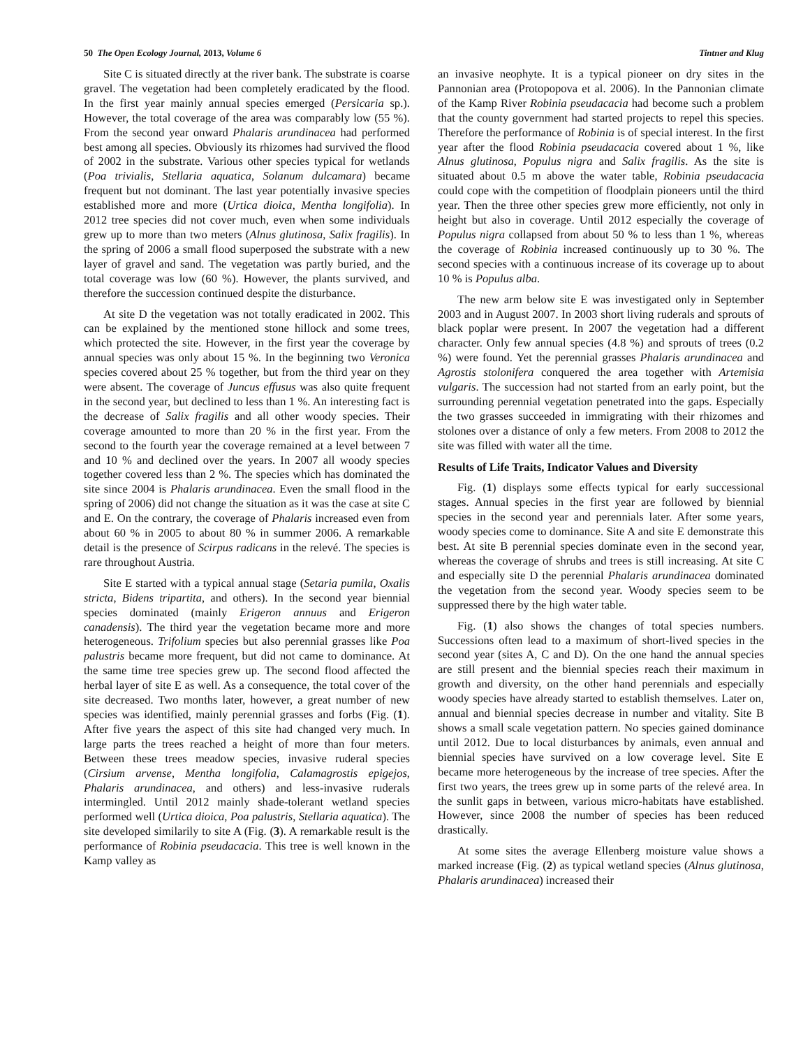50 The Open Ecology Journal, 2013, Volume 6 Tintner and Klug
Site C is situated directly at the river bank. The substrate is coarse gravel. The vegetation had been completely eradicated by the flood. In the first year mainly annual species emerged (Persicaria sp.). However, the total coverage of the area was comparably low (55 %). From the second year onward Phalaris arundinacea had performed best among all species. Obviously its rhizomes had survived the flood of 2002 in the substrate. Various other species typical for wetlands (Poa trivialis, Stellaria aquatica, Solanum dulcamara) became frequent but not dominant. The last year potentially invasive species established more and more (Urtica dioica, Mentha longifolia). In 2012 tree species did not cover much, even when some individuals grew up to more than two meters (Alnus glutinosa, Salix fragilis). In the spring of 2006 a small flood superposed the substrate with a new layer of gravel and sand. The vegetation was partly buried, and the total coverage was low (60 %). However, the plants survived, and therefore the succession continued despite the disturbance.
At site D the vegetation was not totally eradicated in 2002. This can be explained by the mentioned stone hillock and some trees, which protected the site. However, in the first year the coverage by annual species was only about 15 %. In the beginning two Veronica species covered about 25 % together, but from the third year on they were absent. The coverage of Juncus effusus was also quite frequent in the second year, but declined to less than 1 %. An interesting fact is the decrease of Salix fragilis and all other woody species. Their coverage amounted to more than 20 % in the first year. From the second to the fourth year the coverage remained at a level between 7 and 10 % and declined over the years. In 2007 all woody species together covered less than 2 %. The species which has dominated the site since 2004 is Phalaris arundinacea. Even the small flood in the spring of 2006) did not change the situation as it was the case at site C and E. On the contrary, the coverage of Phalaris increased even from about 60 % in 2005 to about 80 % in summer 2006. A remarkable detail is the presence of Scirpus radicans in the relevé. The species is rare throughout Austria.
Site E started with a typical annual stage (Setaria pumila, Oxalis stricta, Bidens tripartita, and others). In the second year biennial species dominated (mainly Erigeron annuus and Erigeron canadensis). The third year the vegetation became more and more heterogeneous. Trifolium species but also perennial grasses like Poa palustris became more frequent, but did not came to dominance. At the same time tree species grew up. The second flood affected the herbal layer of site E as well. As a consequence, the total cover of the site decreased. Two months later, however, a great number of new species was identified, mainly perennial grasses and forbs (Fig. (1). After five years the aspect of this site had changed very much. In large parts the trees reached a height of more than four meters. Between these trees meadow species, invasive ruderal species (Cirsium arvense, Mentha longifolia, Calamagrostis epigejos, Phalaris arundinacea, and others) and less-invasive ruderals intermingled. Until 2012 mainly shade-tolerant wetland species performed well (Urtica dioica, Poa palustris, Stellaria aquatica). The site developed similarily to site A (Fig. (3). A remarkable result is the performance of Robinia pseudacacia. This tree is well known in the Kamp valley as
an invasive neophyte. It is a typical pioneer on dry sites in the Pannonian area (Protopopova et al. 2006). In the Pannonian climate of the Kamp River Robinia pseudacacia had become such a problem that the county government had started projects to repel this species. Therefore the performance of Robinia is of special interest. In the first year after the flood Robinia pseudacacia covered about 1 %, like Alnus glutinosa, Populus nigra and Salix fragilis. As the site is situated about 0.5 m above the water table, Robinia pseudacacia could cope with the competition of floodplain pioneers until the third year. Then the three other species grew more efficiently, not only in height but also in coverage. Until 2012 especially the coverage of Populus nigra collapsed from about 50 % to less than 1 %, whereas the coverage of Robinia increased continuously up to 30 %. The second species with a continuous increase of its coverage up to about 10 % is Populus alba.
The new arm below site E was investigated only in September 2003 and in August 2007. In 2003 short living ruderals and sprouts of black poplar were present. In 2007 the vegetation had a different character. Only few annual species (4.8 %) and sprouts of trees (0.2 %) were found. Yet the perennial grasses Phalaris arundinacea and Agrostis stolonifera conquered the area together with Artemisia vulgaris. The succession had not started from an early point, but the surrounding perennial vegetation penetrated into the gaps. Especially the two grasses succeeded in immigrating with their rhizomes and stolones over a distance of only a few meters. From 2008 to 2012 the site was filled with water all the time.
Results of Life Traits, Indicator Values and Diversity
Fig. (1) displays some effects typical for early successional stages. Annual species in the first year are followed by biennial species in the second year and perennials later. After some years, woody species come to dominance. Site A and site E demonstrate this best. At site B perennial species dominate even in the second year, whereas the coverage of shrubs and trees is still increasing. At site C and especially site D the perennial Phalaris arundinacea dominated the vegetation from the second year. Woody species seem to be suppressed there by the high water table.
Fig. (1) also shows the changes of total species numbers. Successions often lead to a maximum of short-lived species in the second year (sites A, C and D). On the one hand the annual species are still present and the biennial species reach their maximum in growth and diversity, on the other hand perennials and especially woody species have already started to establish themselves. Later on, annual and biennial species decrease in number and vitality. Site B shows a small scale vegetation pattern. No species gained dominance until 2012. Due to local disturbances by animals, even annual and biennial species have survived on a low coverage level. Site E became more heterogeneous by the increase of tree species. After the first two years, the trees grew up in some parts of the relevé area. In the sunlit gaps in between, various micro-habitats have established. However, since 2008 the number of species has been reduced drastically.
At some sites the average Ellenberg moisture value shows a marked increase (Fig. (2) as typical wetland species (Alnus glutinosa, Phalaris arundinacea) increased their